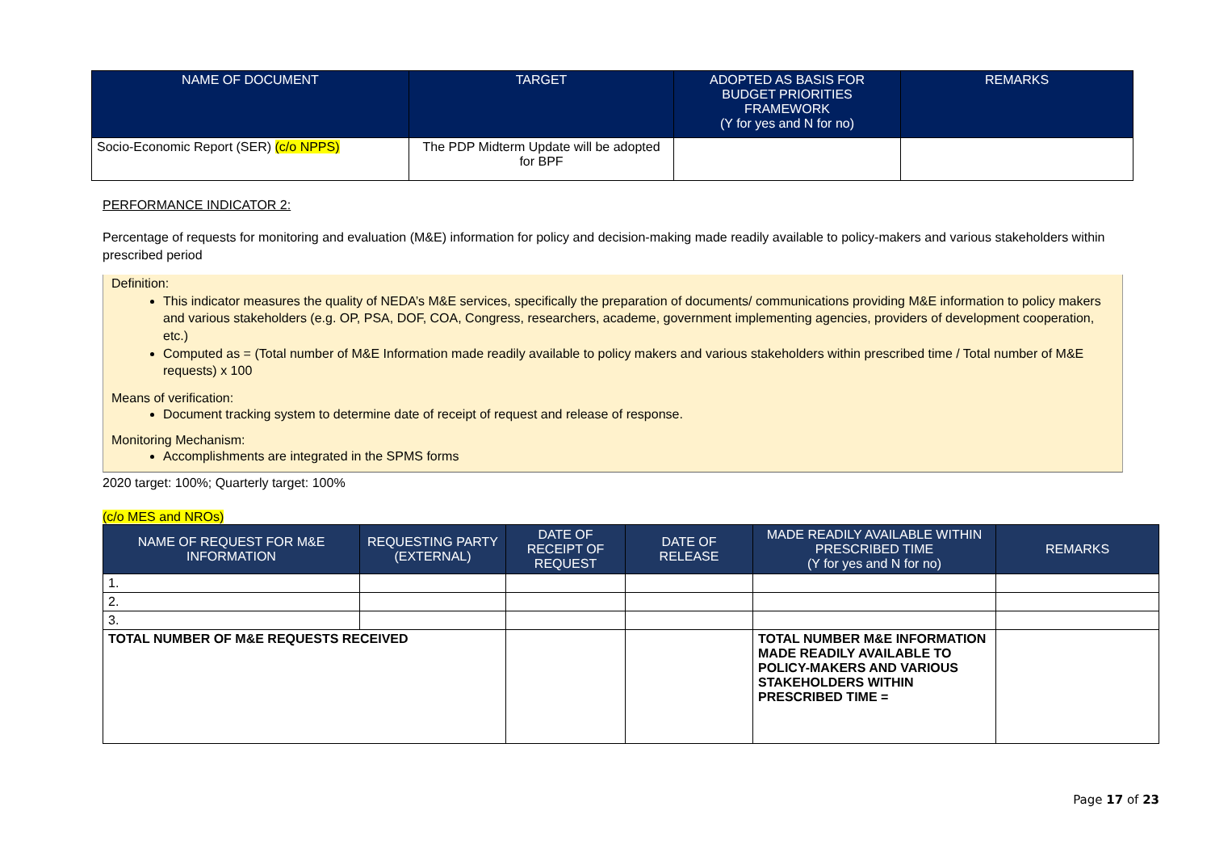| NAME OF DOCUMENT | TARGET | ADOPTED AS BASIS FOR BUDGET PRIORITIES FRAMEWORK (Y for yes and N for no) | REMARKS |
| --- | --- | --- | --- |
| Socio-Economic Report (SER) (c/o NPPS) | The PDP Midterm Update will be adopted for BPF | | |
PERFORMANCE INDICATOR 2:
Percentage of requests for monitoring and evaluation (M&E) information for policy and decision-making made readily available to policy-makers and various stakeholders within prescribed period
Definition:
This indicator measures the quality of NEDA’s M&E services, specifically the preparation of documents/ communications providing M&E information to policy makers and various stakeholders (e.g. OP, PSA, DOF, COA, Congress, researchers, academe, government implementing agencies, providers of development cooperation, etc.)
Computed as = (Total number of M&E Information made readily available to policy makers and various stakeholders within prescribed time / Total number of M&E requests) x 100
Means of verification:
Document tracking system to determine date of receipt of request and release of response.
Monitoring Mechanism:
Accomplishments are integrated in the SPMS forms
2020 target: 100%; Quarterly target: 100%
(c/o MES and NROs)
| NAME OF REQUEST FOR M&E INFORMATION | REQUESTING PARTY (EXTERNAL) | DATE OF RECEIPT OF REQUEST | DATE OF RELEASE | MADE READILY AVAILABLE WITHIN PRESCRIBED TIME (Y for yes and N for no) | REMARKS |
| --- | --- | --- | --- | --- | --- |
| 1. | | | | | |
| 2. | | | | | |
| 3. | | | | | |
| TOTAL NUMBER OF M&E REQUESTS RECEIVED | | | | TOTAL NUMBER M&E INFORMATION MADE READILY AVAILABLE TO POLICY-MAKERS AND VARIOUS STAKEHOLDERS WITHIN PRESCRIBED TIME = | |
Page 17 of 23